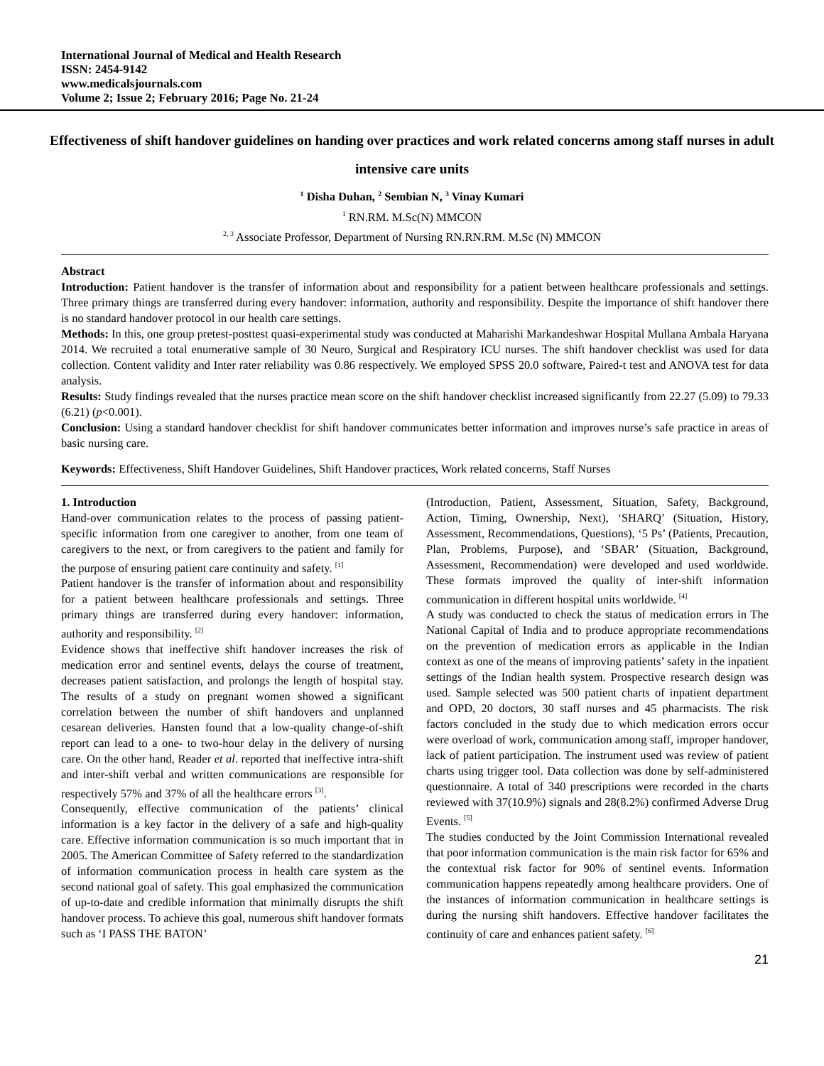International Journal of Medical and Health Research
ISSN: 2454-9142
www.medicalsjournals.com
Volume 2; Issue 2; February 2016; Page No. 21-24
Effectiveness of shift handover guidelines on handing over practices and work related concerns among staff nurses in adult intensive care units
<sup>1</sup> Disha Duhan, <sup>2</sup> Sembian N, <sup>3</sup> Vinay Kumari
<sup>1</sup> RN.RM. M.Sc(N) MMCON
<sup>2, 3</sup> Associate Professor, Department of Nursing RN.RN.RM. M.Sc (N) MMCON
Abstract
Introduction: Patient handover is the transfer of information about and responsibility for a patient between healthcare professionals and settings. Three primary things are transferred during every handover: information, authority and responsibility. Despite the importance of shift handover there is no standard handover protocol in our health care settings.
Methods: In this, one group pretest-posttest quasi-experimental study was conducted at Maharishi Markandeshwar Hospital Mullana Ambala Haryana 2014. We recruited a total enumerative sample of 30 Neuro, Surgical and Respiratory ICU nurses. The shift handover checklist was used for data collection. Content validity and Inter rater reliability was 0.86 respectively. We employed SPSS 20.0 software, Paired-t test and ANOVA test for data analysis.
Results: Study findings revealed that the nurses practice mean score on the shift handover checklist increased significantly from 22.27 (5.09) to 79.33 (6.21) (p<0.001).
Conclusion: Using a standard handover checklist for shift handover communicates better information and improves nurse’s safe practice in areas of basic nursing care.
Keywords: Effectiveness, Shift Handover Guidelines, Shift Handover practices, Work related concerns, Staff Nurses
1. Introduction
Hand-over communication relates to the process of passing patient-specific information from one caregiver to another, from one team of caregivers to the next, or from caregivers to the patient and family for the purpose of ensuring patient care continuity and safety. <sup>[1]</sup>
Patient handover is the transfer of information about and responsibility for a patient between healthcare professionals and settings. Three primary things are transferred during every handover: information, authority and responsibility. <sup>[2]</sup>
Evidence shows that ineffective shift handover increases the risk of medication error and sentinel events, delays the course of treatment, decreases patient satisfaction, and prolongs the length of hospital stay. The results of a study on pregnant women showed a significant correlation between the number of shift handovers and unplanned cesarean deliveries. Hansten found that a low-quality change-of-shift report can lead to a one- to two-hour delay in the delivery of nursing care. On the other hand, Reader et al. reported that ineffective intra-shift and inter-shift verbal and written communications are responsible for respectively 57% and 37% of all the healthcare errors <sup>[3]</sup>.
Consequently, effective communication of the patients’ clinical information is a key factor in the delivery of a safe and high-quality care. Effective information communication is so much important that in 2005. The American Committee of Safety referred to the standardization of information communication process in health care system as the second national goal of safety. This goal emphasized the communication of up-to-date and credible information that minimally disrupts the shift handover process. To achieve this goal, numerous shift handover formats such as ‘I PASS THE BATON’
(Introduction, Patient, Assessment, Situation, Safety, Background, Action, Timing, Ownership, Next), ‘SHARQ’ (Situation, History, Assessment, Recommendations, Questions), ‘5 Ps’ (Patients, Precaution, Plan, Problems, Purpose), and ‘SBAR’ (Situation, Background, Assessment, Recommendation) were developed and used worldwide. These formats improved the quality of inter-shift information communication in different hospital units worldwide. <sup>[4]</sup>
A study was conducted to check the status of medication errors in The National Capital of India and to produce appropriate recommendations on the prevention of medication errors as applicable in the Indian context as one of the means of improving patients’ safety in the inpatient settings of the Indian health system. Prospective research design was used. Sample selected was 500 patient charts of inpatient department and OPD, 20 doctors, 30 staff nurses and 45 pharmacists. The risk factors concluded in the study due to which medication errors occur were overload of work, communication among staff, improper handover, lack of patient participation. The instrument used was review of patient charts using trigger tool. Data collection was done by self-administered questionnaire. A total of 340 prescriptions were recorded in the charts reviewed with 37(10.9%) signals and 28(8.2%) confirmed Adverse Drug Events. <sup>[5]</sup>
The studies conducted by the Joint Commission International revealed that poor information communication is the main risk factor for 65% and the contextual risk factor for 90% of sentinel events. Information communication happens repeatedly among healthcare providers. One of the instances of information communication in healthcare settings is during the nursing shift handovers. Effective handover facilitates the continuity of care and enhances patient safety. <sup>[6]</sup>
21